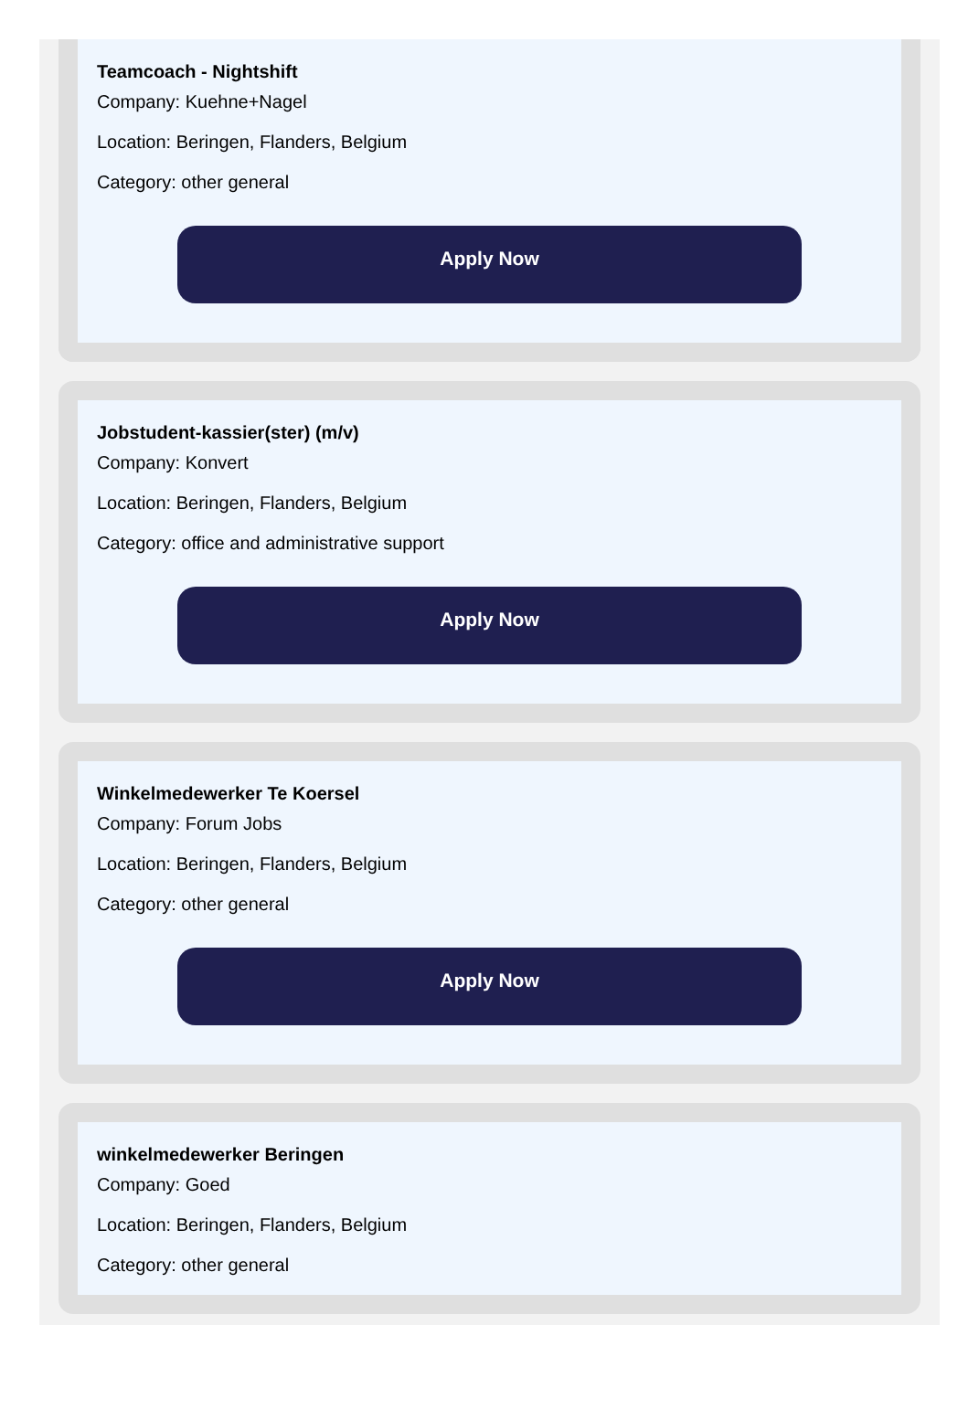Teamcoach - Nightshift
Company: Kuehne+Nagel
Location: Beringen, Flanders, Belgium
Category: other general
Apply Now
Jobstudent-kassier(ster) (m/v)
Company: Konvert
Location: Beringen, Flanders, Belgium
Category: office and administrative support
Apply Now
Winkelmedewerker Te Koersel
Company: Forum Jobs
Location: Beringen, Flanders, Belgium
Category: other general
Apply Now
winkelmedewerker Beringen
Company: Goed
Location: Beringen, Flanders, Belgium
Category: other general